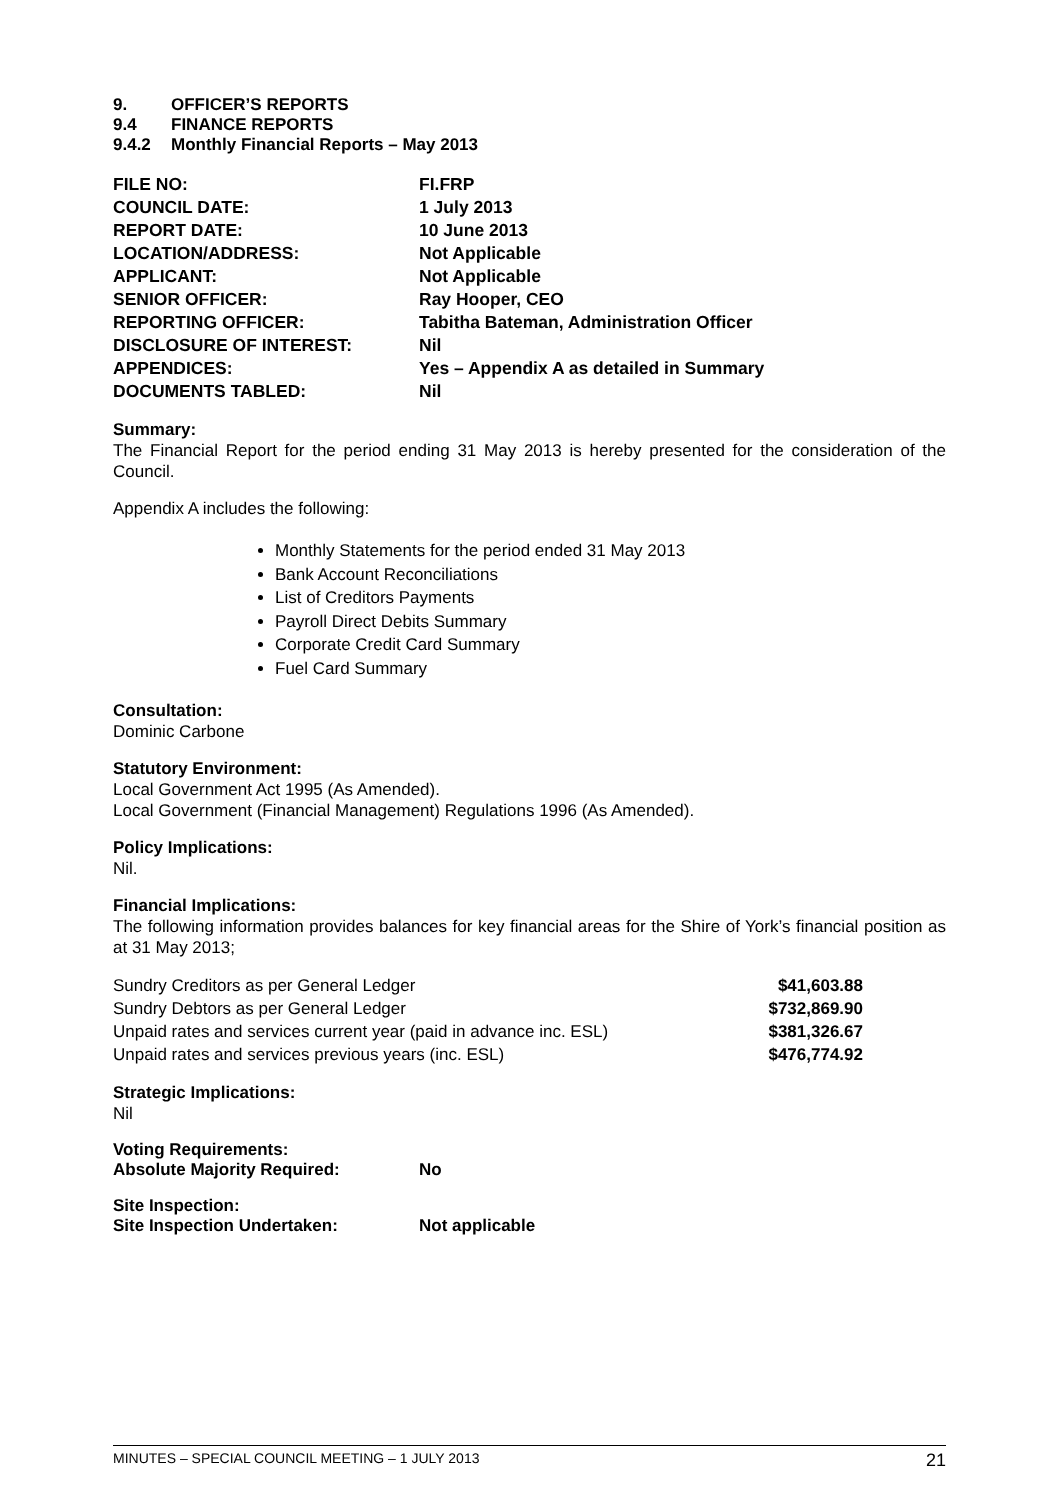| 9. | OFFICER’S REPORTS |
| 9.4 | FINANCE REPORTS |
| 9.4.2 | Monthly Financial Reports – May 2013 |
| FILE NO: | FI.FRP |
| COUNCIL DATE: | 1 July 2013 |
| REPORT DATE: | 10 June 2013 |
| LOCATION/ADDRESS: | Not Applicable |
| APPLICANT: | Not Applicable |
| SENIOR OFFICER: | Ray Hooper, CEO |
| REPORTING OFFICER: | Tabitha Bateman, Administration Officer |
| DISCLOSURE OF INTEREST: | Nil |
| APPENDICES: | Yes – Appendix A as detailed in Summary |
| DOCUMENTS TABLED: | Nil |
Summary:
The Financial Report for the period ending 31 May 2013 is hereby presented for the consideration of the Council.
Appendix A includes the following:
Monthly Statements for the period ended 31 May 2013
Bank Account Reconciliations
List of Creditors Payments
Payroll Direct Debits Summary
Corporate Credit Card Summary
Fuel Card Summary
Consultation:
Dominic Carbone
Statutory Environment:
Local Government Act 1995 (As Amended).
Local Government (Financial Management) Regulations 1996 (As Amended).
Policy Implications:
Nil.
Financial Implications:
The following information provides balances for key financial areas for the Shire of York’s financial position as at 31 May 2013;
| Sundry Creditors as per General Ledger | $41,603.88 |
| Sundry Debtors as per General Ledger | $732,869.90 |
| Unpaid rates and services current year (paid in advance inc. ESL) | $381,326.67 |
| Unpaid rates and services previous years (inc. ESL) | $476,774.92 |
Strategic Implications:
Nil
| Voting Requirements: | |
| Absolute Majority Required: | No |
| Site Inspection: | |
| Site Inspection Undertaken: | Not applicable |
MINUTES – SPECIAL COUNCIL MEETING – 1 JULY 2013 21